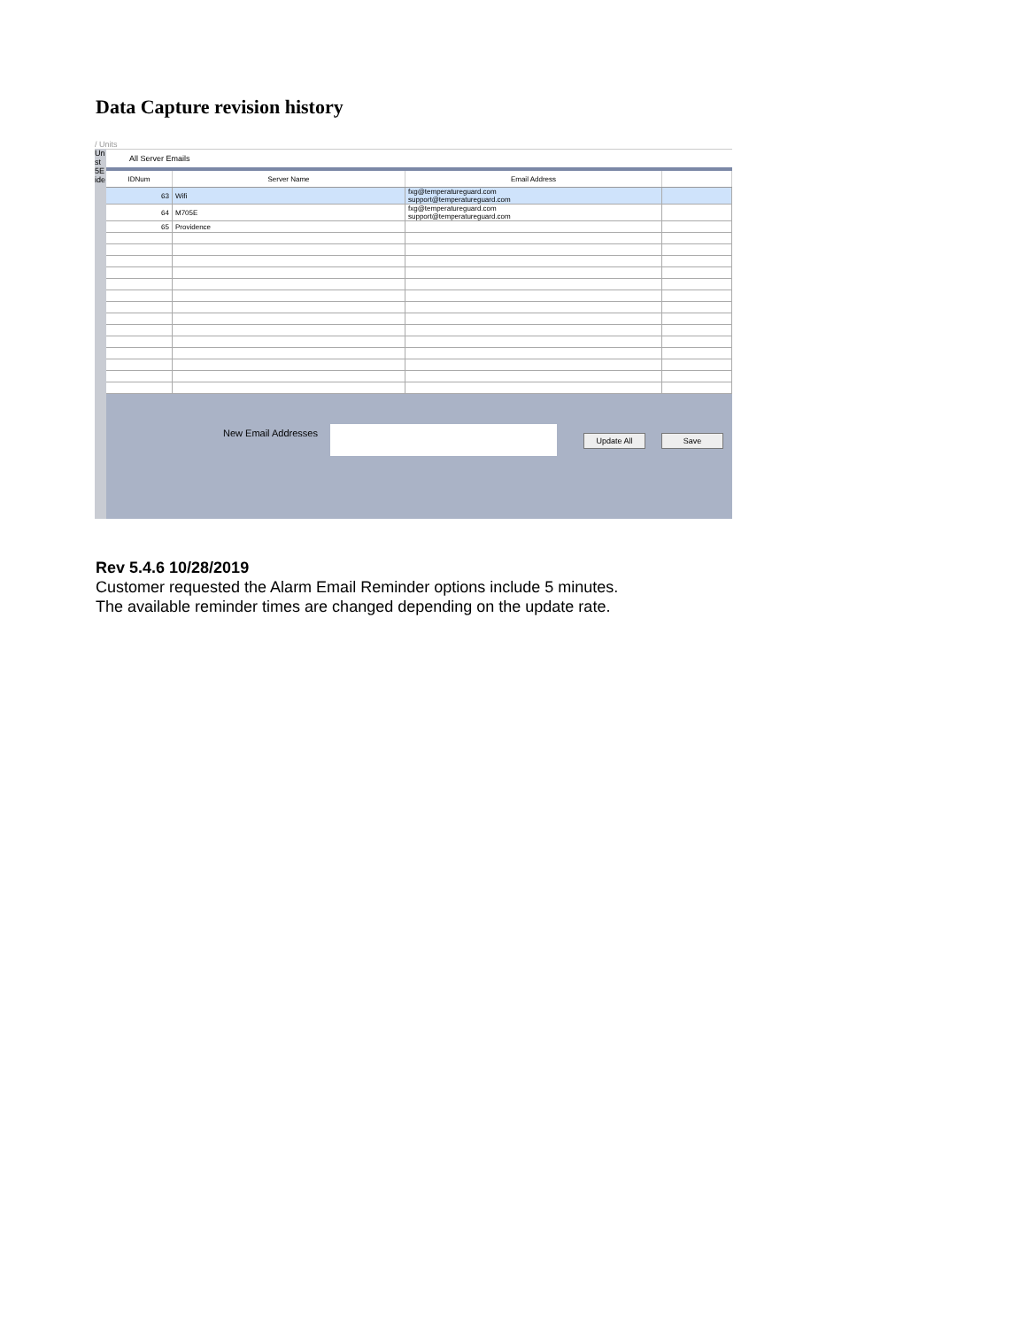Data Capture revision history
/ Units
Un
st
5E
ide
All Server Emails
| IDNum | Server Name | Email Address | |
| --- | --- | --- | --- |
| 63 | Wifi | fxg@temperatureguard.com support@temperatureguard.com | |
| 64 | M705E | fxg@temperatureguard.com support@temperatureguard.com | |
| 65 | Providence | | |
New Email Addresses Update All Save
Rev 5.4.6 10/28/2019
Customer requested the Alarm Email Reminder options include 5 minutes.
The available reminder times are changed depending on the update rate.